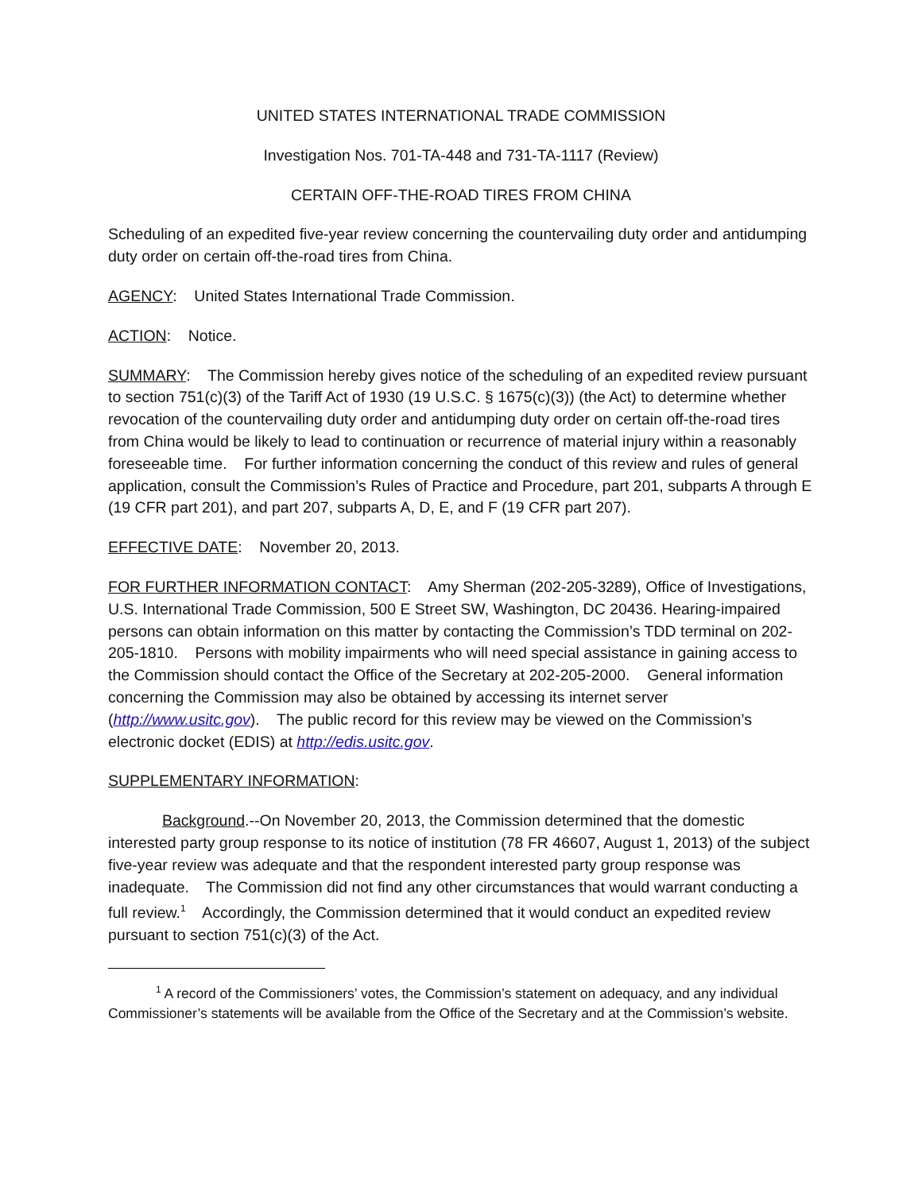UNITED STATES INTERNATIONAL TRADE COMMISSION
Investigation Nos. 701-TA-448 and 731-TA-1117 (Review)
CERTAIN OFF-THE-ROAD TIRES FROM CHINA
Scheduling of an expedited five-year review concerning the countervailing duty order and antidumping duty order on certain off-the-road tires from China.
AGENCY: United States International Trade Commission.
ACTION: Notice.
SUMMARY: The Commission hereby gives notice of the scheduling of an expedited review pursuant to section 751(c)(3) of the Tariff Act of 1930 (19 U.S.C. § 1675(c)(3)) (the Act) to determine whether revocation of the countervailing duty order and antidumping duty order on certain off-the-road tires from China would be likely to lead to continuation or recurrence of material injury within a reasonably foreseeable time. For further information concerning the conduct of this review and rules of general application, consult the Commission’s Rules of Practice and Procedure, part 201, subparts A through E (19 CFR part 201), and part 207, subparts A, D, E, and F (19 CFR part 207).
EFFECTIVE DATE: November 20, 2013.
FOR FURTHER INFORMATION CONTACT: Amy Sherman (202-205-3289), Office of Investigations, U.S. International Trade Commission, 500 E Street SW, Washington, DC 20436. Hearing-impaired persons can obtain information on this matter by contacting the Commission’s TDD terminal on 202-205-1810. Persons with mobility impairments who will need special assistance in gaining access to the Commission should contact the Office of the Secretary at 202-205-2000. General information concerning the Commission may also be obtained by accessing its internet server (http://www.usitc.gov). The public record for this review may be viewed on the Commission’s electronic docket (EDIS) at http://edis.usitc.gov.
SUPPLEMENTARY INFORMATION:
Background.--On November 20, 2013, the Commission determined that the domestic interested party group response to its notice of institution (78 FR 46607, August 1, 2013) of the subject five-year review was adequate and that the respondent interested party group response was inadequate. The Commission did not find any other circumstances that would warrant conducting a full review.<sup>1</sup> Accordingly, the Commission determined that it would conduct an expedited review pursuant to section 751(c)(3) of the Act.
<sup>1</sup> A record of the Commissioners’ votes, the Commission’s statement on adequacy, and any individual Commissioner’s statements will be available from the Office of the Secretary and at the Commission’s website.